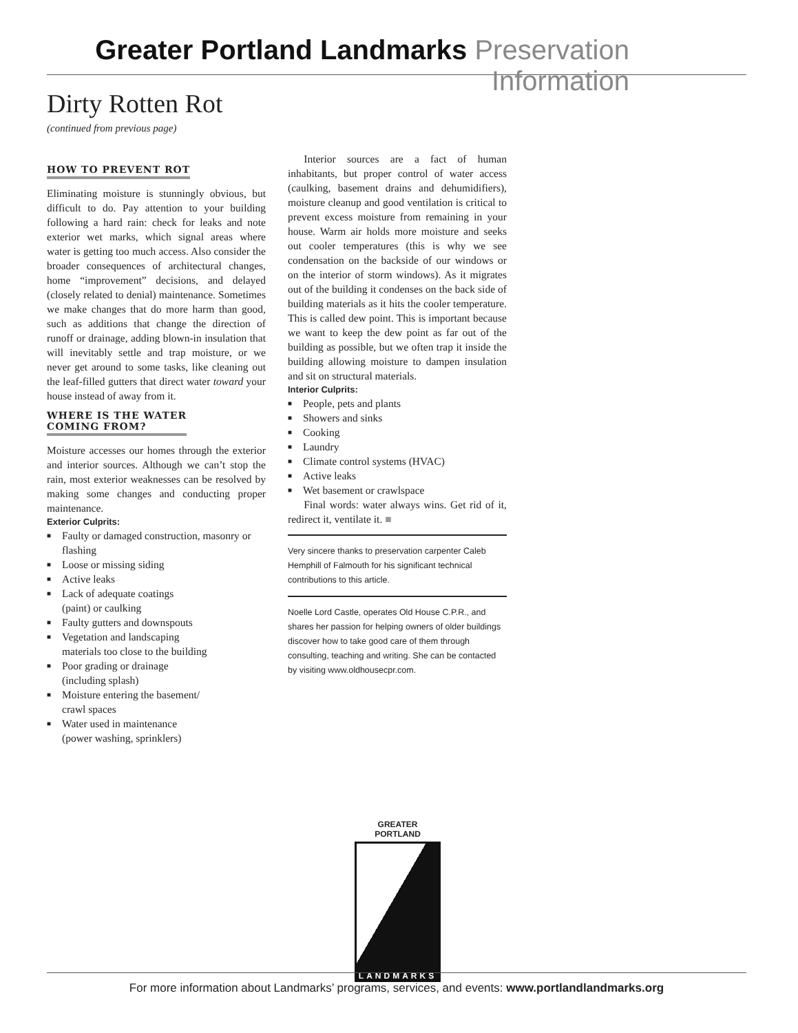Greater Portland Landmarks Preservation Information
Dirty Rotten Rot
(continued from previous page)
HOW TO PREVENT ROT
Eliminating moisture is stunningly obvious, but difficult to do. Pay attention to your building following a hard rain: check for leaks and note exterior wet marks, which signal areas where water is getting too much access. Also consider the broader consequences of architectural changes, home “improvement” decisions, and delayed (closely related to denial) maintenance. Sometimes we make changes that do more harm than good, such as additions that change the direction of runoff or drainage, adding blown-in insulation that will inevitably settle and trap moisture, or we never get around to some tasks, like cleaning out the leaf-filled gutters that direct water toward your house instead of away from it.
WHERE IS THE WATER
COMING FROM?
Moisture accesses our homes through the exterior and interior sources. Although we can’t stop the rain, most exterior weaknesses can be resolved by making some changes and conducting proper maintenance.
Exterior Culprits:
■ Faulty or damaged construction, masonry or flashing
■ Loose or missing siding
■ Active leaks
■ Lack of adequate coatings
(paint) or caulking
■ Faulty gutters and downspouts
■ Vegetation and landscaping
materials too close to the building
■ Poor grading or drainage
(including splash)
■ Moisture entering the basement/
crawl spaces
■ Water used in maintenance
(power washing, sprinklers)
  Interior sources are a fact of human inhabitants, but proper control of water access (caulking, basement drains and dehumidifiers), moisture cleanup and good ventilation is critical to prevent excess moisture from remaining in your house. Warm air holds more moisture and seeks out cooler temperatures (this is why we see condensation on the backside of our windows or on the interior of storm windows). As it migrates out of the building it condenses on the back side of building materials as it hits the cooler temperature. This is called dew point. This is important because we want to keep the dew point as far out of the building as possible, but we often trap it inside the building allowing moisture to dampen insulation and sit on structural materials.
Interior Culprits:
■ People, pets and plants
■ Showers and sinks
■ Cooking
■ Laundry
■ Climate control systems (HVAC)
■ Active leaks
■ Wet basement or crawlspace
  Final words: water always wins. Get rid of it, redirect it, ventilate it. ■
Very sincere thanks to preservation carpenter Caleb Hemphill of Falmouth for his significant technical contributions to this article.
Noelle Lord Castle, operates Old House C.P.R., and shares her passion for helping owners of older buildings discover how to take good care of them through consulting, teaching and writing. She can be contacted by visiting www.oldhousecpr.com.
GREATER PORTLAND
LANDMARKS
For more information about Landmarks’ programs, services, and events: www.portlandlandmarks.org